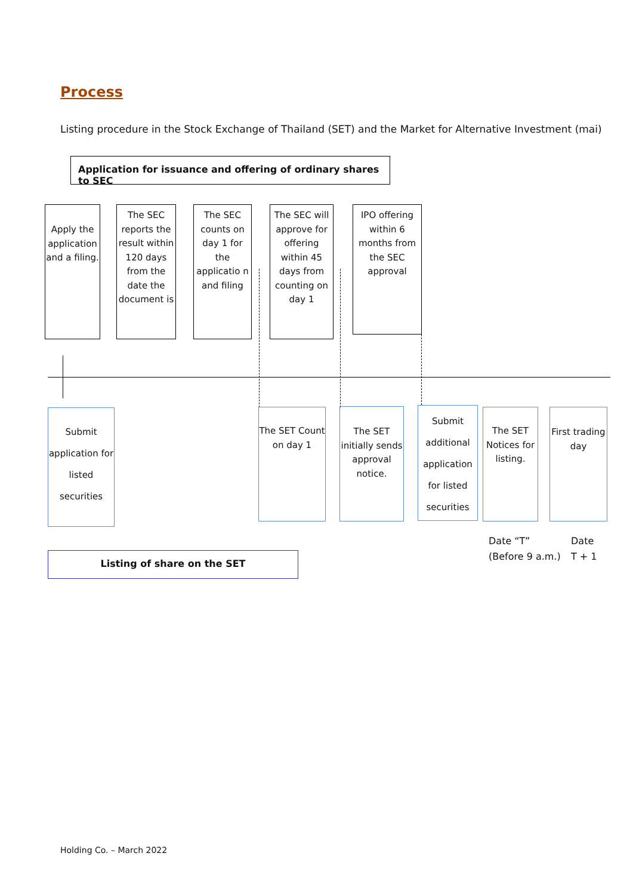Process
Listing procedure in the Stock Exchange of Thailand (SET) and the Market for Alternative Investment (mai)
Application for issuance and offering of ordinary shares to SEC
Apply the application and a filing.
The SEC reports the result within 120 days from the date the document is
The SEC counts on day 1 for the applicatio n and filing
The SEC will approve for offering within 45 days from counting on day 1
IPO offering within 6 months from the SEC approval
Submit application for listed securities
The SET Count on day 1
The SET initially sends approval notice.
Submit additional application for listed securities
The SET Notices for listing.
First trading day
Date “T”
(Before 9 a.m.)
Date
T + 1
Listing of share on the SET
Holding Co. – March 2022